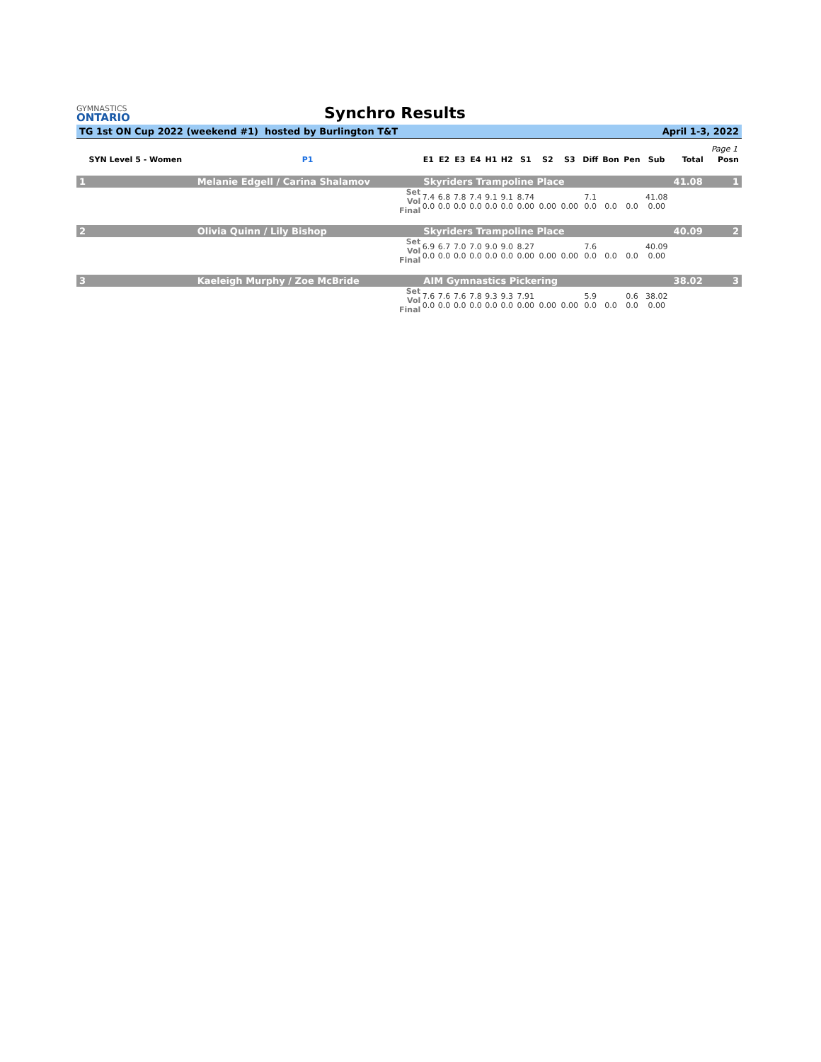GYMNASTICS
ONTARIO
Synchro Results
TG 1st ON Cup 2022 (weekend #1) hosted by Burlington T&T April 1-3, 2022
Page 1
| SYN Level 5 - Women | | P1 | E1 | E2 | E3 | E4 | H1 | H2 | S1 | S2 | S3 | Diff | Bon | Pen | Sub | Total | Posn |
| --- | --- | --- | --- | --- | --- | --- | --- | --- | --- | --- | --- | --- | --- | --- | --- | --- | --- |
| 1 | Melanie Edgell / Carina Shalamov | | Skyriders Trampoline Place | | | | | | | | | | | | | 41.08 | 1 |
| | | Set Vol Final | 7.4 0.0 | 6.8 0.0 | 7.8 0.0 | 7.4 0.0 | 9.1 0.0 | 9.1 0.0 | 8.74 0.00 | 0.00 | 0.00 | 7.1 0.0 | 0.0 | 0.0 | 41.08 0.00 | | |
| 2 | Olivia Quinn / Lily Bishop | | Skyriders Trampoline Place | | | | | | | | | | | | | 40.09 | 2 |
| | | Set Vol Final | 6.9 0.0 | 6.7 0.0 | 7.0 0.0 | 7.0 0.0 | 9.0 0.0 | 9.0 0.0 | 8.27 0.00 | 0.00 | 0.00 | 7.6 0.0 | 0.0 | 0.0 | 40.09 0.00 | | |
| 3 | Kaeleigh Murphy / Zoe McBride | | AIM Gymnastics Pickering | | | | | | | | | | | | | 38.02 | 3 |
| | | Set Vol Final | 7.6 0.0 | 7.6 0.0 | 7.6 0.0 | 7.8 0.0 | 9.3 0.0 | 9.3 0.0 | 7.91 0.00 | 0.00 | 0.00 | 5.9 0.0 | 0.0 | 0.6 0.0 | 38.02 0.00 | | |